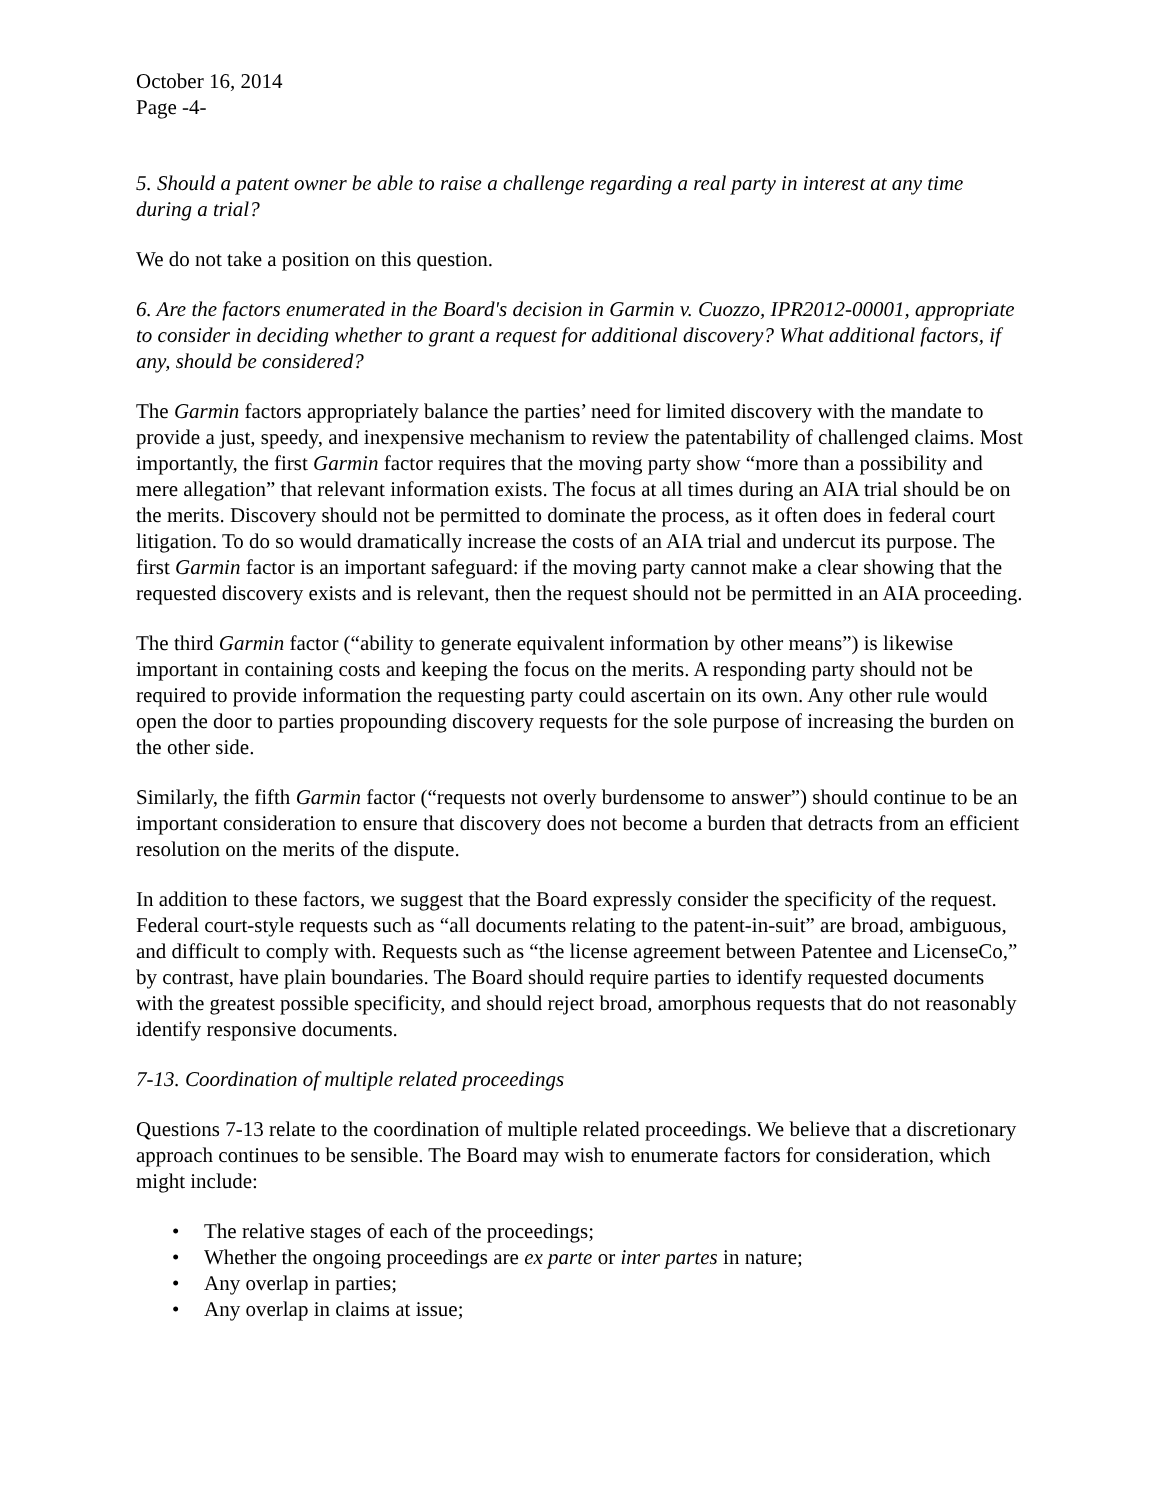October 16, 2014
Page -4-
5. Should a patent owner be able to raise a challenge regarding a real party in interest at any time during a trial?
We do not take a position on this question.
6. Are the factors enumerated in the Board's decision in Garmin v. Cuozzo, IPR2012-00001, appropriate to consider in deciding whether to grant a request for additional discovery? What additional factors, if any, should be considered?
The Garmin factors appropriately balance the parties’ need for limited discovery with the mandate to provide a just, speedy, and inexpensive mechanism to review the patentability of challenged claims. Most importantly, the first Garmin factor requires that the moving party show “more than a possibility and mere allegation” that relevant information exists. The focus at all times during an AIA trial should be on the merits. Discovery should not be permitted to dominate the process, as it often does in federal court litigation. To do so would dramatically increase the costs of an AIA trial and undercut its purpose. The first Garmin factor is an important safeguard: if the moving party cannot make a clear showing that the requested discovery exists and is relevant, then the request should not be permitted in an AIA proceeding.
The third Garmin factor (“ability to generate equivalent information by other means”) is likewise important in containing costs and keeping the focus on the merits. A responding party should not be required to provide information the requesting party could ascertain on its own. Any other rule would open the door to parties propounding discovery requests for the sole purpose of increasing the burden on the other side.
Similarly, the fifth Garmin factor (“requests not overly burdensome to answer”) should continue to be an important consideration to ensure that discovery does not become a burden that detracts from an efficient resolution on the merits of the dispute.
In addition to these factors, we suggest that the Board expressly consider the specificity of the request. Federal court-style requests such as “all documents relating to the patent-in-suit” are broad, ambiguous, and difficult to comply with. Requests such as “the license agreement between Patentee and LicenseCo,” by contrast, have plain boundaries. The Board should require parties to identify requested documents with the greatest possible specificity, and should reject broad, amorphous requests that do not reasonably identify responsive documents.
7-13. Coordination of multiple related proceedings
Questions 7-13 relate to the coordination of multiple related proceedings. We believe that a discretionary approach continues to be sensible. The Board may wish to enumerate factors for consideration, which might include:
• The relative stages of each of the proceedings;
• Whether the ongoing proceedings are ex parte or inter partes in nature;
• Any overlap in parties;
• Any overlap in claims at issue;